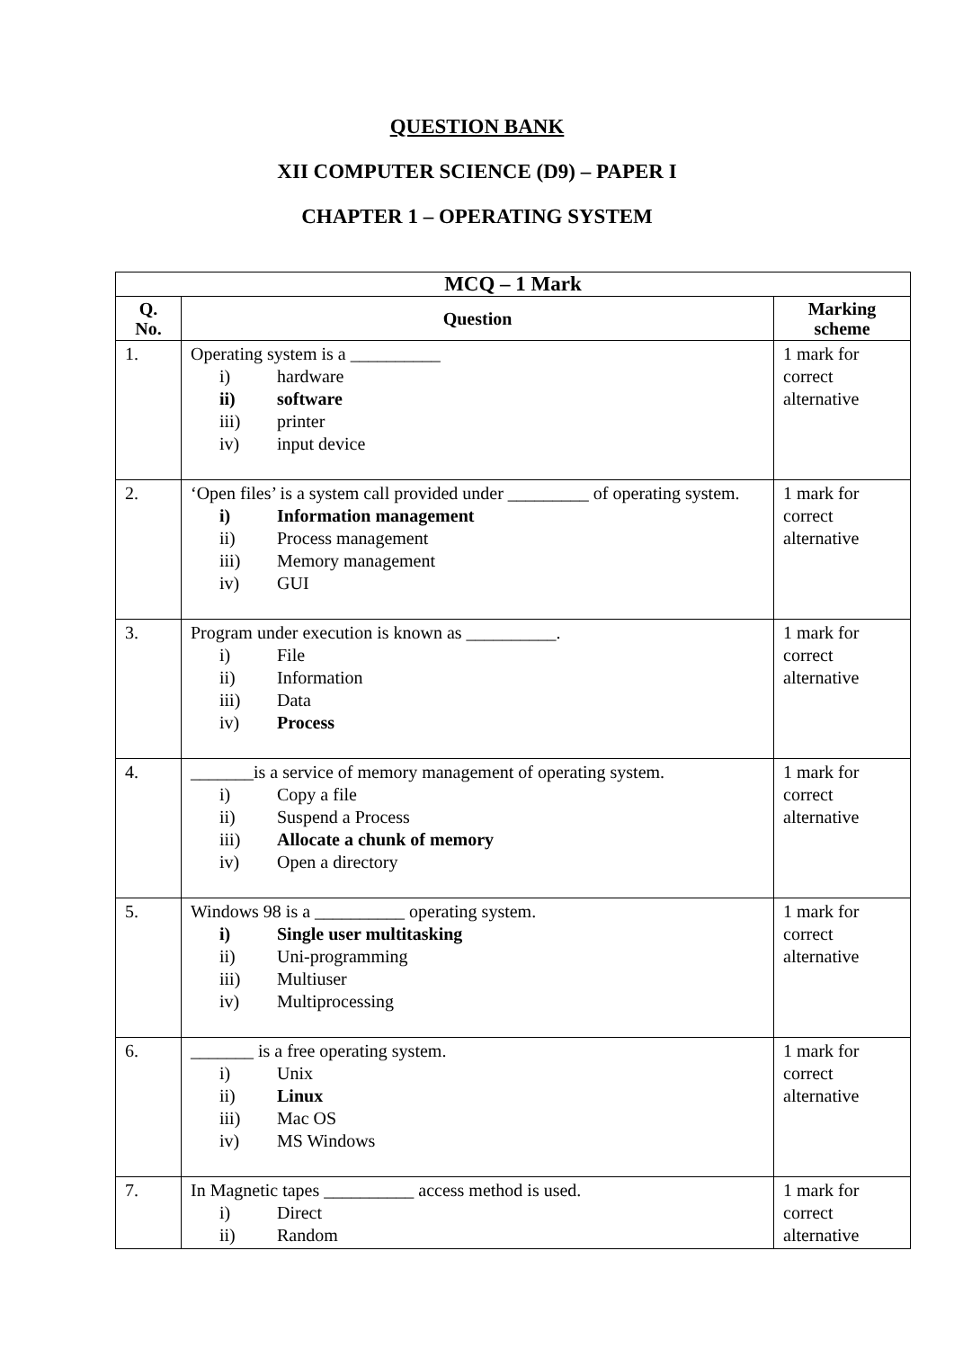QUESTION BANK
XII COMPUTER SCIENCE (D9) – PAPER I
CHAPTER 1 – OPERATING SYSTEM
| MCQ – 1 Mark | | |
| --- | --- | --- |
| Q. No. | Question | Marking scheme |
| 1. | Operating system is a __________ i) hardware ii) software iii) printer iv) input device | 1 mark for correct alternative |
| 2. | ‘Open files’ is a system call provided under _________ of operating system. i) Information management ii) Process management iii) Memory management iv) GUI | 1 mark for correct alternative |
| 3. | Program under execution is known as __________. i) File ii) Information iii) Data iv) Process | 1 mark for correct alternative |
| 4. | _______is a service of memory management of operating system. i) Copy a file ii) Suspend a Process iii) Allocate a chunk of memory iv) Open a directory | 1 mark for correct alternative |
| 5. | Windows 98 is a __________ operating system. i) Single user multitasking ii) Uni-programming iii) Multiuser iv) Multiprocessing | 1 mark for correct alternative |
| 6. | _______ is a free operating system. i) Unix ii) Linux iii) Mac OS iv) MS Windows | 1 mark for correct alternative |
| 7. | In Magnetic tapes __________ access method is used. i) Direct ii) Random | 1 mark for correct alternative |